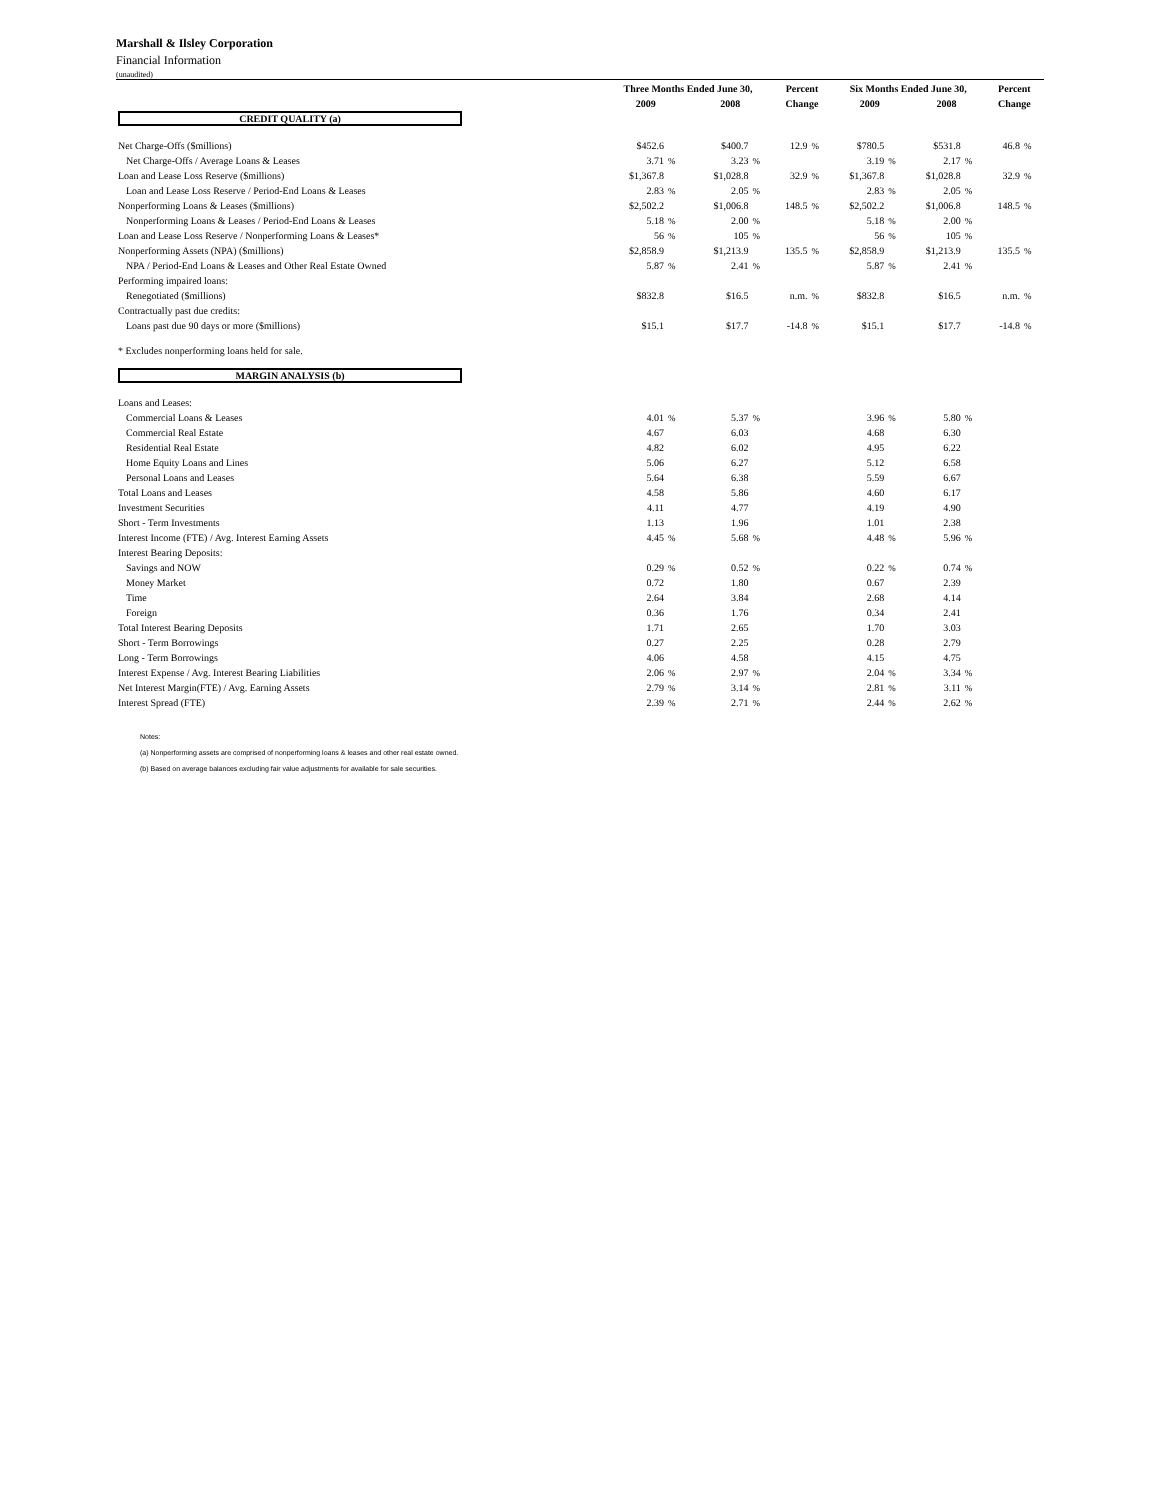Marshall & Ilsley Corporation
Financial Information
(unaudited)
| | Three Months Ended June 30, | | | | Percent | | Six Months Ended June 30, | | | | Percent | |
| --- | --- | --- | --- | --- | --- | --- | --- | --- | --- | --- | --- | --- |
| | 2009 | | 2008 | | Change | | 2009 | | 2008 | | Change | |
| CREDIT QUALITY (a) | | | | | | | | | | | | |
| Net Charge-Offs ($millions) | $452.6 | | $400.7 | | 12.9 | % | $780.5 | | $531.8 | | 46.8 | % |
| Net Charge-Offs / Average Loans & Leases | 3.71 | % | 3.23 | % | | | 3.19 | % | 2.17 | % | | |
| Loan and Lease Loss Reserve ($millions) | $1,367.8 | | $1,028.8 | | 32.9 | % | $1,367.8 | | $1,028.8 | | 32.9 | % |
| Loan and Lease Loss Reserve / Period-End Loans & Leases | 2.83 | % | 2.05 | % | | | 2.83 | % | 2.05 | % | | |
| Nonperforming Loans & Leases ($millions) | $2,502.2 | | $1,006.8 | | 148.5 | % | $2,502.2 | | $1,006.8 | | 148.5 | % |
| Nonperforming Loans & Leases / Period-End Loans & Leases | 5.18 | % | 2.00 | % | | | 5.18 | % | 2.00 | % | | |
| Loan and Lease Loss Reserve / Nonperforming Loans & Leases* | 56 | % | 105 | % | | | 56 | % | 105 | % | | |
| Nonperforming Assets (NPA) ($millions) | $2,858.9 | | $1,213.9 | | 135.5 | % | $2,858.9 | | $1,213.9 | | 135.5 | % |
| NPA / Period-End Loans & Leases and Other Real Estate Owned | 5.87 | % | 2.41 | % | | | 5.87 | % | 2.41 | % | | |
| Performing impaired loans: | | | | | | | | | | | | |
| Renegotiated ($millions) | $832.8 | | $16.5 | | n.m. | % | $832.8 | | $16.5 | | n.m. | % |
| Contractually past due credits: | | | | | | | | | | | | |
| Loans past due 90 days or more ($millions) | $15.1 | | $17.7 | | -14.8 | % | $15.1 | | $17.7 | | -14.8 | % |
| * Excludes nonperforming loans held for sale. | | | | | | | | | | | | |
| MARGIN ANALYSIS (b) | | | | | | | | | | | | |
| Loans and Leases: | | | | | | | | | | | | |
| Commercial Loans & Leases | 4.01 | % | 5.37 | % | | | 3.96 | % | 5.80 | % | | |
| Commercial Real Estate | 4.67 | | 6.03 | | | | 4.68 | | 6.30 | | | |
| Residential Real Estate | 4.82 | | 6.02 | | | | 4.95 | | 6.22 | | | |
| Home Equity Loans and Lines | 5.06 | | 6.27 | | | | 5.12 | | 6.58 | | | |
| Personal Loans and Leases | 5.64 | | 6.38 | | | | 5.59 | | 6.67 | | | |
| Total Loans and Leases | 4.58 | | 5.86 | | | | 4.60 | | 6.17 | | | |
| Investment Securities | 4.11 | | 4.77 | | | | 4.19 | | 4.90 | | | |
| Short - Term Investments | 1.13 | | 1.96 | | | | 1.01 | | 2.38 | | | |
| Interest Income (FTE) / Avg. Interest Earning Assets | 4.45 | % | 5.68 | % | | | 4.48 | % | 5.96 | % | | |
| Interest Bearing Deposits: | | | | | | | | | | | | |
| Savings and NOW | 0.29 | % | 0.52 | % | | | 0.22 | % | 0.74 | % | | |
| Money Market | 0.72 | | 1.80 | | | | 0.67 | | 2.39 | | | |
| Time | 2.64 | | 3.84 | | | | 2.68 | | 4.14 | | | |
| Foreign | 0.36 | | 1.76 | | | | 0.34 | | 2.41 | | | |
| Total Interest Bearing Deposits | 1.71 | | 2.65 | | | | 1.70 | | 3.03 | | | |
| Short - Term Borrowings | 0.27 | | 2.25 | | | | 0.28 | | 2.79 | | | |
| Long - Term Borrowings | 4.06 | | 4.58 | | | | 4.15 | | 4.75 | | | |
| Interest Expense / Avg. Interest Bearing Liabilities | 2.06 | % | 2.97 | % | | | 2.04 | % | 3.34 | % | | |
| Net Interest Margin(FTE) / Avg. Earning Assets | 2.79 | % | 3.14 | % | | | 2.81 | % | 3.11 | % | | |
| Interest Spread (FTE) | 2.39 | % | 2.71 | % | | | 2.44 | % | 2.62 | % | | |
Notes:
(a) Nonperforming assets are comprised of nonperforming loans & leases and other real estate owned.
(b) Based on average balances excluding fair value adjustments for available for sale securities.